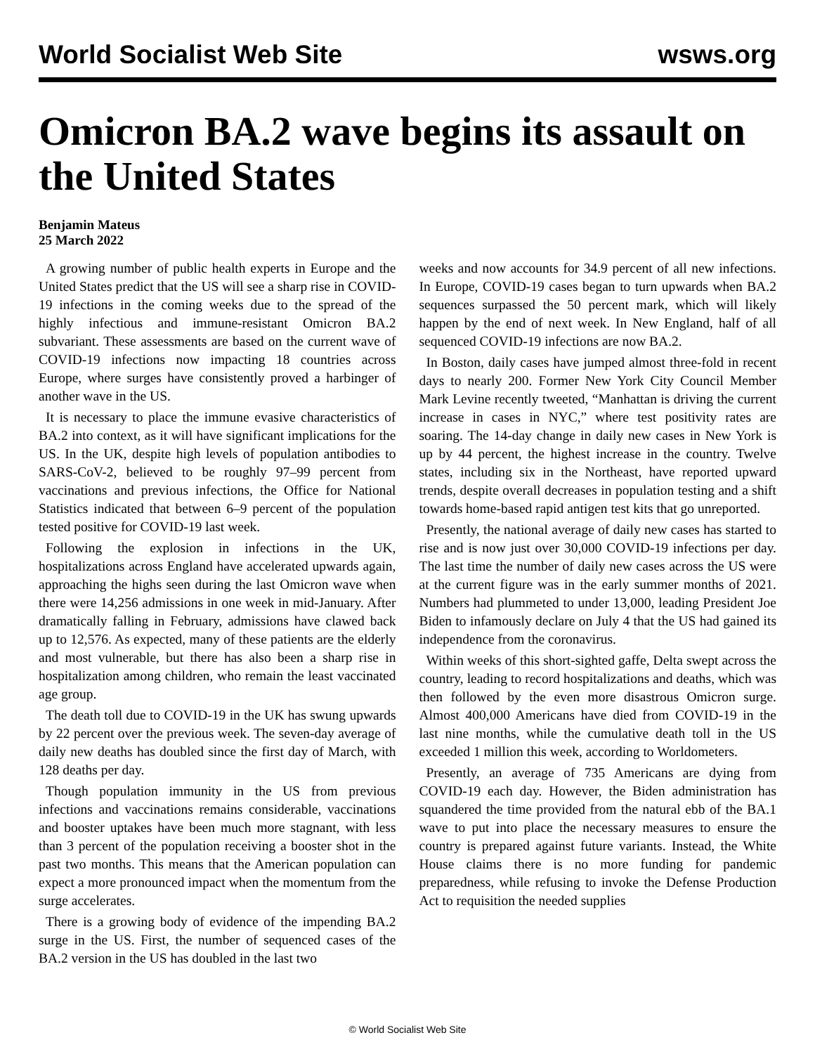World Socialist Web Site wsws.org
Omicron BA.2 wave begins its assault on the United States
Benjamin Mateus
25 March 2022
A growing number of public health experts in Europe and the United States predict that the US will see a sharp rise in COVID-19 infections in the coming weeks due to the spread of the highly infectious and immune-resistant Omicron BA.2 subvariant. These assessments are based on the current wave of COVID-19 infections now impacting 18 countries across Europe, where surges have consistently proved a harbinger of another wave in the US.
It is necessary to place the immune evasive characteristics of BA.2 into context, as it will have significant implications for the US. In the UK, despite high levels of population antibodies to SARS-CoV-2, believed to be roughly 97–99 percent from vaccinations and previous infections, the Office for National Statistics indicated that between 6–9 percent of the population tested positive for COVID-19 last week.
Following the explosion in infections in the UK, hospitalizations across England have accelerated upwards again, approaching the highs seen during the last Omicron wave when there were 14,256 admissions in one week in mid-January. After dramatically falling in February, admissions have clawed back up to 12,576. As expected, many of these patients are the elderly and most vulnerable, but there has also been a sharp rise in hospitalization among children, who remain the least vaccinated age group.
The death toll due to COVID-19 in the UK has swung upwards by 22 percent over the previous week. The seven-day average of daily new deaths has doubled since the first day of March, with 128 deaths per day.
Though population immunity in the US from previous infections and vaccinations remains considerable, vaccinations and booster uptakes have been much more stagnant, with less than 3 percent of the population receiving a booster shot in the past two months. This means that the American population can expect a more pronounced impact when the momentum from the surge accelerates.
There is a growing body of evidence of the impending BA.2 surge in the US. First, the number of sequenced cases of the BA.2 version in the US has doubled in the last two
weeks and now accounts for 34.9 percent of all new infections. In Europe, COVID-19 cases began to turn upwards when BA.2 sequences surpassed the 50 percent mark, which will likely happen by the end of next week. In New England, half of all sequenced COVID-19 infections are now BA.2.
In Boston, daily cases have jumped almost three-fold in recent days to nearly 200. Former New York City Council Member Mark Levine recently tweeted, “Manhattan is driving the current increase in cases in NYC,” where test positivity rates are soaring. The 14-day change in daily new cases in New York is up by 44 percent, the highest increase in the country. Twelve states, including six in the Northeast, have reported upward trends, despite overall decreases in population testing and a shift towards home-based rapid antigen test kits that go unreported.
Presently, the national average of daily new cases has started to rise and is now just over 30,000 COVID-19 infections per day. The last time the number of daily new cases across the US were at the current figure was in the early summer months of 2021. Numbers had plummeted to under 13,000, leading President Joe Biden to infamously declare on July 4 that the US had gained its independence from the coronavirus.
Within weeks of this short-sighted gaffe, Delta swept across the country, leading to record hospitalizations and deaths, which was then followed by the even more disastrous Omicron surge. Almost 400,000 Americans have died from COVID-19 in the last nine months, while the cumulative death toll in the US exceeded 1 million this week, according to Worldometers.
Presently, an average of 735 Americans are dying from COVID-19 each day. However, the Biden administration has squandered the time provided from the natural ebb of the BA.1 wave to put into place the necessary measures to ensure the country is prepared against future variants. Instead, the White House claims there is no more funding for pandemic preparedness, while refusing to invoke the Defense Production Act to requisition the needed supplies
© World Socialist Web Site